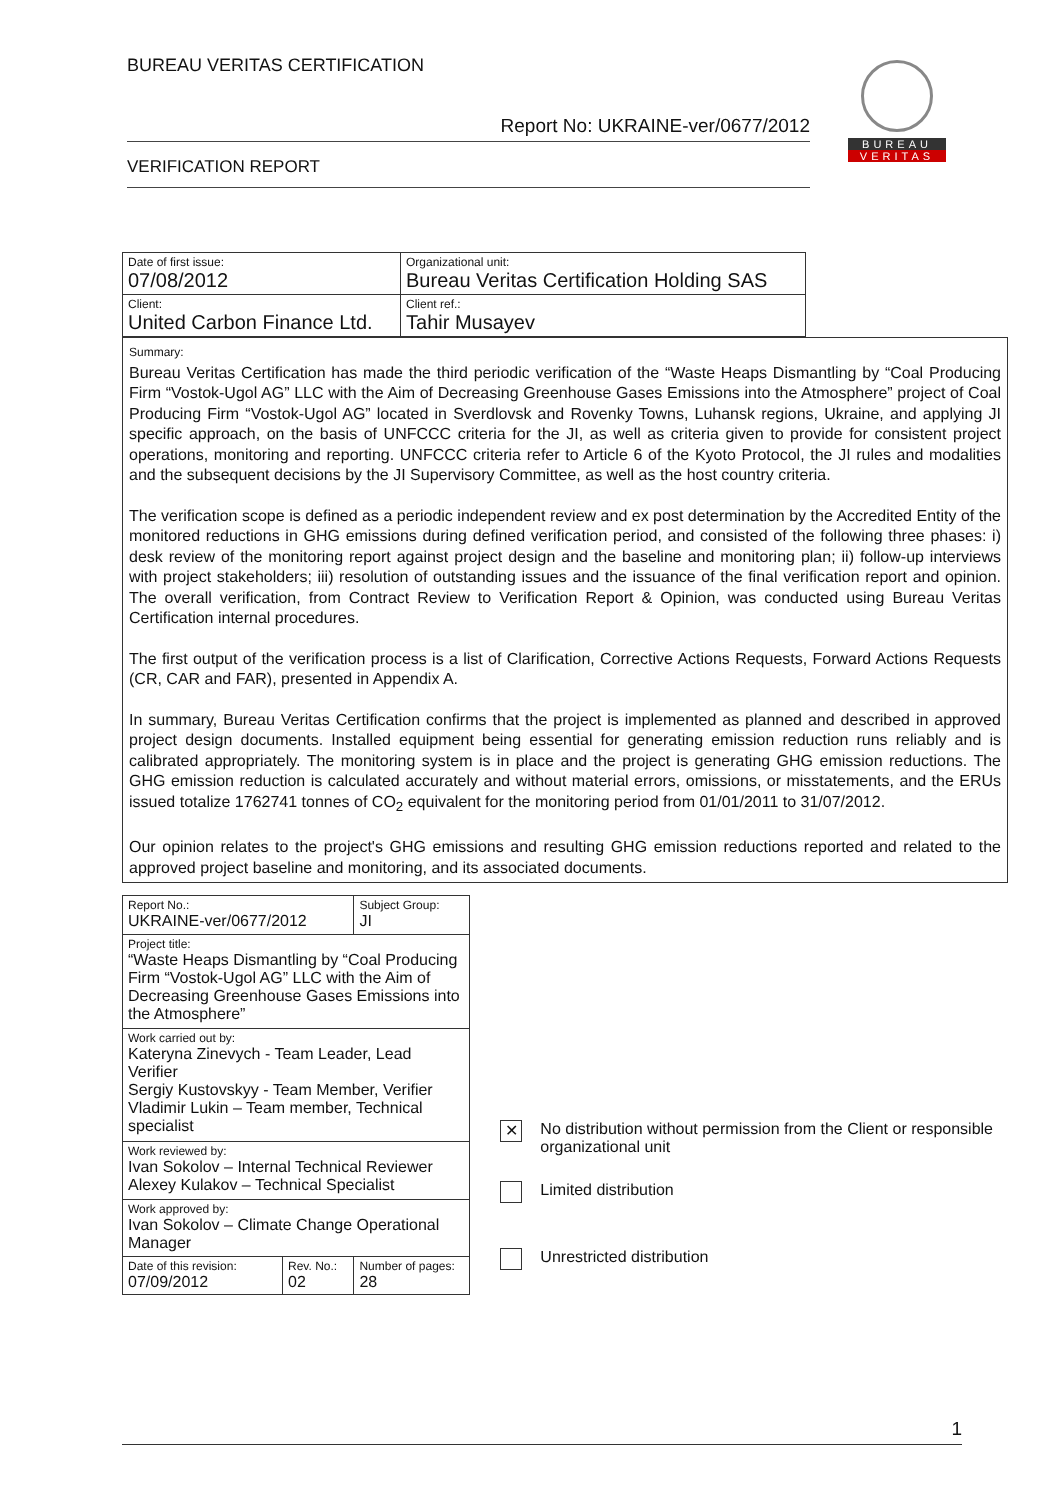BUREAU VERITAS CERTIFICATION
Report No: UKRAINE-ver/0677/2012
VERIFICATION REPORT
BUREAU
VERITAS
| Date of first issue: 07/08/2012 | Organizational unit: Bureau Veritas Certification Holding SAS |
| Client: United Carbon Finance Ltd. | Client ref.: Tahir Musayev |
Summary:
Bureau Veritas Certification has made the third periodic verification of the “Waste Heaps Dismantling by “Coal Producing Firm “Vostok-Ugol AG” LLC with the Aim of Decreasing Greenhouse Gases Emissions into the Atmosphere” project of Coal Producing Firm “Vostok-Ugol AG” located in Sverdlovsk and Rovenky Towns, Luhansk regions, Ukraine, and applying JI specific approach, on the basis of UNFCCC criteria for the JI, as well as criteria given to provide for consistent project operations, monitoring and reporting. UNFCCC criteria refer to Article 6 of the Kyoto Protocol, the JI rules and modalities and the subsequent decisions by the JI Supervisory Committee, as well as the host country criteria.
The verification scope is defined as a periodic independent review and ex post determination by the Accredited Entity of the monitored reductions in GHG emissions during defined verification period, and consisted of the following three phases: i) desk review of the monitoring report against project design and the baseline and monitoring plan; ii) follow-up interviews with project stakeholders; iii) resolution of outstanding issues and the issuance of the final verification report and opinion. The overall verification, from Contract Review to Verification Report & Opinion, was conducted using Bureau Veritas Certification internal procedures.
The first output of the verification process is a list of Clarification, Corrective Actions Requests, Forward Actions Requests (CR, CAR and FAR), presented in Appendix A.
In summary, Bureau Veritas Certification confirms that the project is implemented as planned and described in approved project design documents. Installed equipment being essential for generating emission reduction runs reliably and is calibrated appropriately. The monitoring system is in place and the project is generating GHG emission reductions. The GHG emission reduction is calculated accurately and without material errors, omissions, or misstatements, and the ERUs issued totalize 1762741 tonnes of CO<sub>2</sub> equivalent for the monitoring period from 01/01/2011 to 31/07/2012.
Our opinion relates to the project's GHG emissions and resulting GHG emission reductions reported and related to the approved project baseline and monitoring, and its associated documents.
| Report No.: UKRAINE-ver/0677/2012 | | Subject Group: JI |
| Project title: “Waste Heaps Dismantling by “Coal Producing Firm “Vostok-Ugol AG” LLC with the Aim of Decreasing Greenhouse Gases Emissions into the Atmosphere” | | |
| Work carried out by: Kateryna Zinevych - Team Leader, Lead Verifier Sergiy Kustovskyy - Team Member, Verifier Vladimir Lukin – Team member, Technical specialist | | |
| Work reviewed by: Ivan Sokolov – Internal Technical Reviewer Alexey Kulakov – Technical Specialist | | |
| Work approved by: Ivan Sokolov – Climate Change Operational Manager | | |
| Date of this revision: 07/09/2012 | Rev. No.: 02 | Number of pages: 28 |
✕
No distribution without permission from the Client or responsible organizational unit
Limited distribution
Unrestricted distribution
1